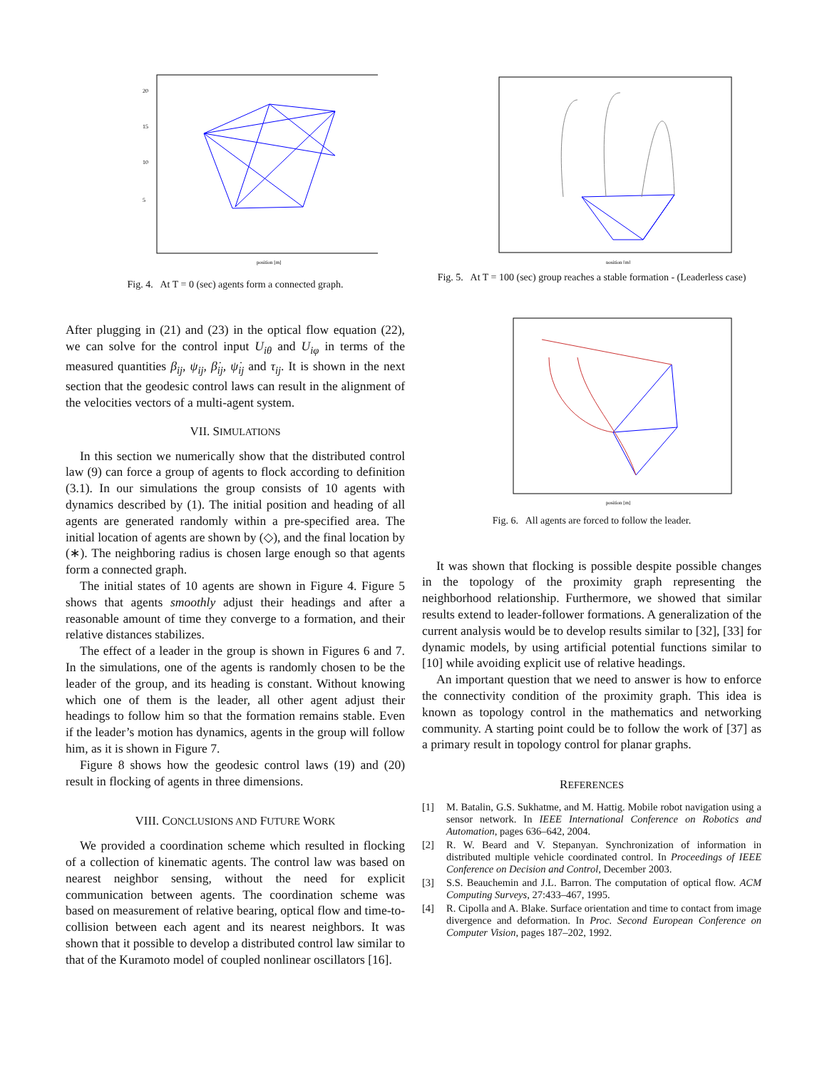20
15
10
5
position [m]
Fig. 4. At T = 0 (sec) agents form a connected graph.
After plugging in (21) and (23) in the optical flow equation (22), we can solve for the control input U<sub>iθ</sub> and U<sub>iφ</sub> in terms of the measured quantities β<sub>ij</sub>, ψ<sub>ij</sub>, β̇<sub>ij</sub>, ψ̇<sub>ij</sub> and τ<sub>ij</sub>. It is shown in the next section that the geodesic control laws can result in the alignment of the velocities vectors of a multi-agent system.
VII. SIMULATIONS
In this section we numerically show that the distributed control law (9) can force a group of agents to flock according to definition (3.1). In our simulations the group consists of 10 agents with dynamics described by (1). The initial position and heading of all agents are generated randomly within a pre-specified area. The initial location of agents are shown by (◇), and the final location by (∗). The neighboring radius is chosen large enough so that agents form a connected graph.
The initial states of 10 agents are shown in Figure 4. Figure 5 shows that agents smoothly adjust their headings and after a reasonable amount of time they converge to a formation, and their relative distances stabilizes.
The effect of a leader in the group is shown in Figures 6 and 7. In the simulations, one of the agents is randomly chosen to be the leader of the group, and its heading is constant. Without knowing which one of them is the leader, all other agent adjust their headings to follow him so that the formation remains stable. Even if the leader’s motion has dynamics, agents in the group will follow him, as it is shown in Figure 7.
Figure 8 shows how the geodesic control laws (19) and (20) result in flocking of agents in three dimensions.
VIII. CONCLUSIONS AND FUTURE WORK
We provided a coordination scheme which resulted in flocking of a collection of kinematic agents. The control law was based on nearest neighbor sensing, without the need for explicit communication between agents. The coordination scheme was based on measurement of relative bearing, optical flow and time-to-collision between each agent and its nearest neighbors. It was shown that it possible to develop a distributed control law similar to that of the Kuramoto model of coupled nonlinear oscillators [16].
position [m]
Fig. 5. At T = 100 (sec) group reaches a stable formation - (Leaderless case)
position [m]
Fig. 6. All agents are forced to follow the leader.
It was shown that flocking is possible despite possible changes in the topology of the proximity graph representing the neighborhood relationship. Furthermore, we showed that similar results extend to leader-follower formations. A generalization of the current analysis would be to develop results similar to [32], [33] for dynamic models, by using artificial potential functions similar to [10] while avoiding explicit use of relative headings.
An important question that we need to answer is how to enforce the connectivity condition of the proximity graph. This idea is known as topology control in the mathematics and networking community. A starting point could be to follow the work of [37] as a primary result in topology control for planar graphs.
REFERENCES
[1] M. Batalin, G.S. Sukhatme, and M. Hattig. Mobile robot navigation using a sensor network. In IEEE International Conference on Robotics and Automation, pages 636–642, 2004.
[2] R. W. Beard and V. Stepanyan. Synchronization of information in distributed multiple vehicle coordinated control. In Proceedings of IEEE Conference on Decision and Control, December 2003.
[3] S.S. Beauchemin and J.L. Barron. The computation of optical flow. ACM Computing Surveys, 27:433–467, 1995.
[4] R. Cipolla and A. Blake. Surface orientation and time to contact from image divergence and deformation. In Proc. Second European Conference on Computer Vision, pages 187–202, 1992.